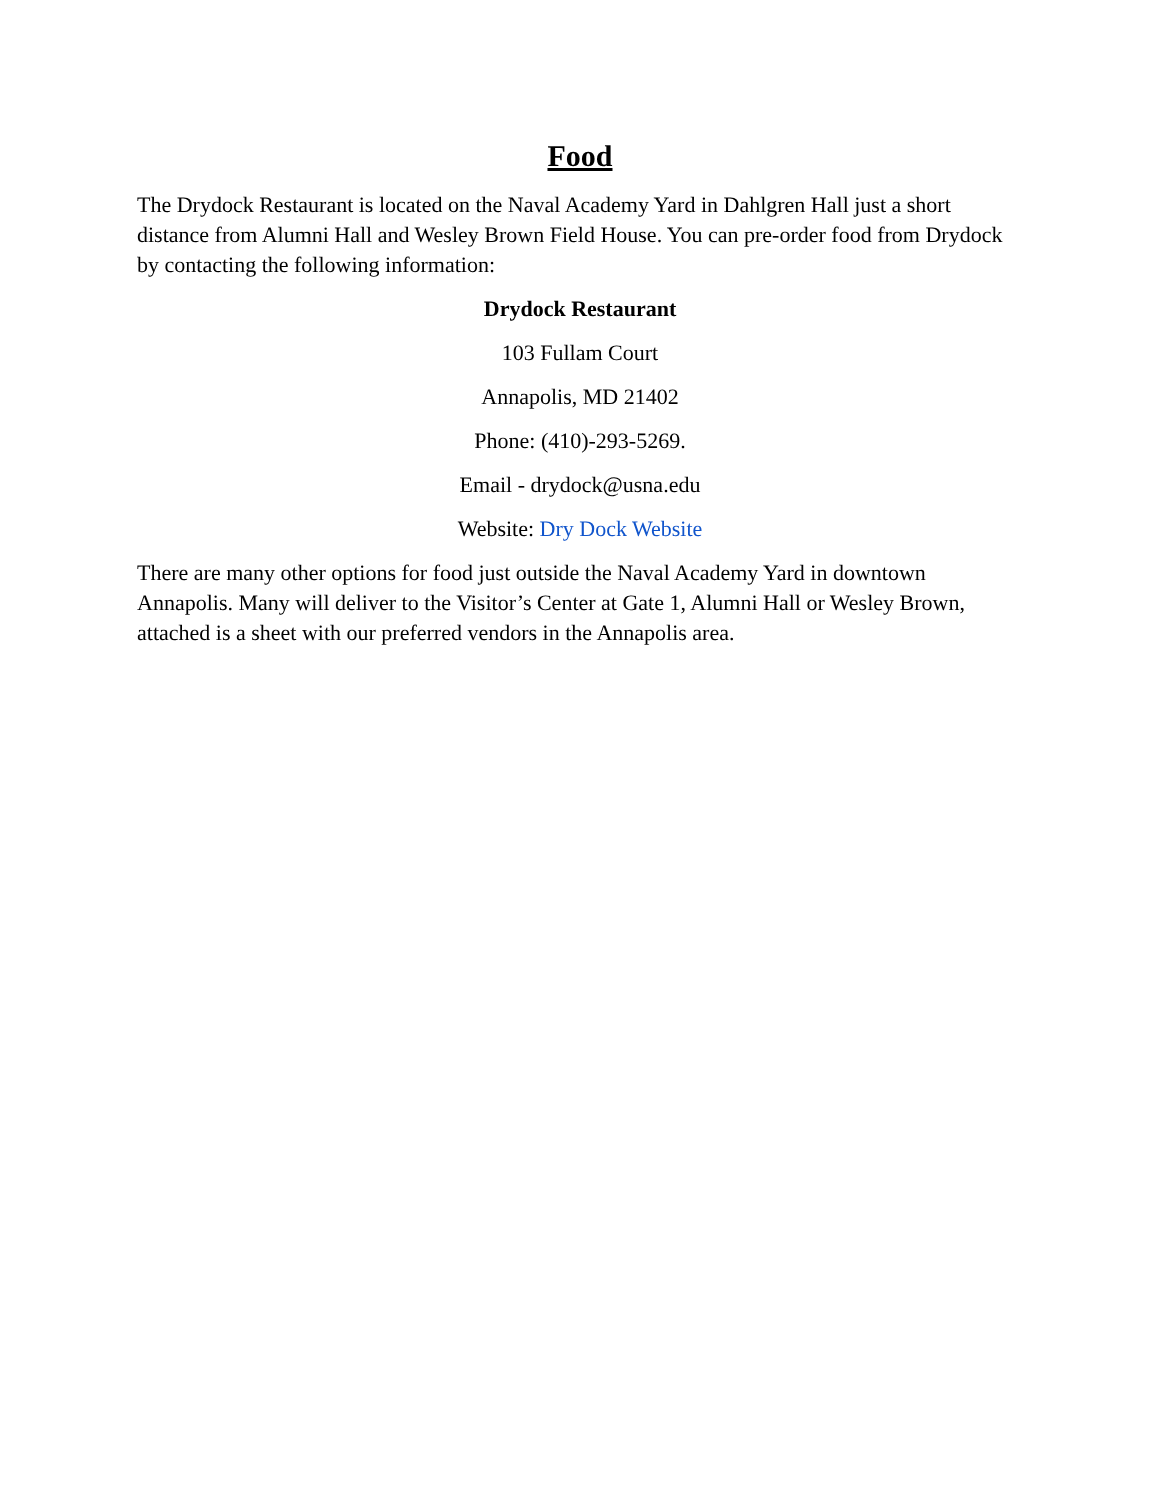Food
The Drydock Restaurant is located on the Naval Academy Yard in Dahlgren Hall just a short distance from Alumni Hall and Wesley Brown Field House. You can pre-order food from Drydock by contacting the following information:
Drydock Restaurant
103 Fullam Court
Annapolis, MD 21402
Phone: (410)-293-5269.
Email - drydock@usna.edu
Website: Dry Dock Website
There are many other options for food just outside the Naval Academy Yard in downtown Annapolis. Many will deliver to the Visitor’s Center at Gate 1, Alumni Hall or Wesley Brown, attached is a sheet with our preferred vendors in the Annapolis area.